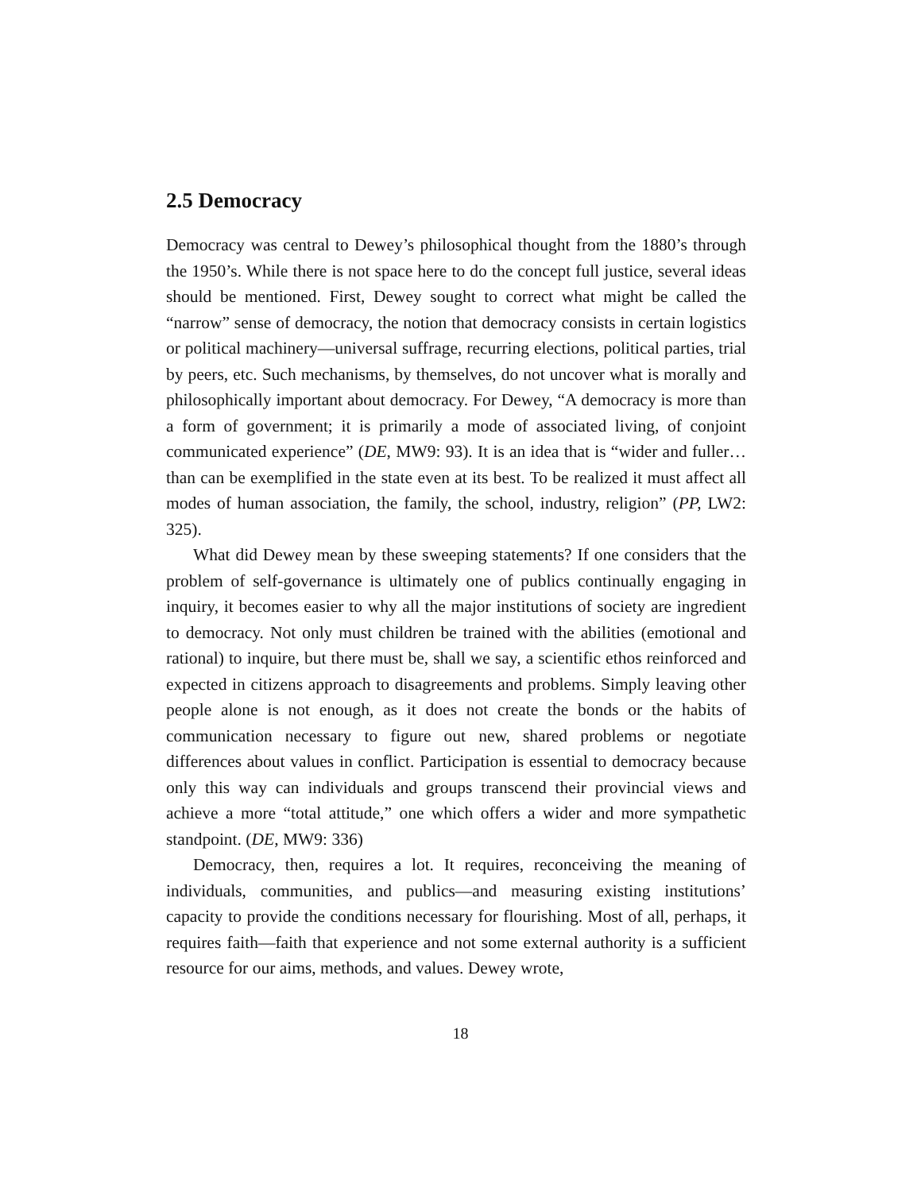2.5 Democracy
Democracy was central to Dewey’s philosophical thought from the 1880’s through the 1950’s. While there is not space here to do the concept full justice, several ideas should be mentioned. First, Dewey sought to correct what might be called the “narrow” sense of democracy, the notion that democracy consists in certain logistics or political machinery—universal suffrage, recurring elections, political parties, trial by peers, etc. Such mechanisms, by themselves, do not uncover what is morally and philosophically important about democracy. For Dewey, “A democracy is more than a form of government; it is primarily a mode of associated living, of conjoint communicated experience” (DE, MW9: 93). It is an idea that is “wider and fuller…than can be exemplified in the state even at its best. To be realized it must affect all modes of human association, the family, the school, industry, religion” (PP, LW2: 325).
What did Dewey mean by these sweeping statements? If one considers that the problem of self-governance is ultimately one of publics continually engaging in inquiry, it becomes easier to why all the major institutions of society are ingredient to democracy. Not only must children be trained with the abilities (emotional and rational) to inquire, but there must be, shall we say, a scientific ethos reinforced and expected in citizens approach to disagreements and problems. Simply leaving other people alone is not enough, as it does not create the bonds or the habits of communication necessary to figure out new, shared problems or negotiate differences about values in conflict. Participation is essential to democracy because only this way can individuals and groups transcend their provincial views and achieve a more “total attitude,” one which offers a wider and more sympathetic standpoint. (DE, MW9: 336)
Democracy, then, requires a lot. It requires, reconceiving the meaning of individuals, communities, and publics—and measuring existing institutions’ capacity to provide the conditions necessary for flourishing. Most of all, perhaps, it requires faith—faith that experience and not some external authority is a sufficient resource for our aims, methods, and values. Dewey wrote,
18